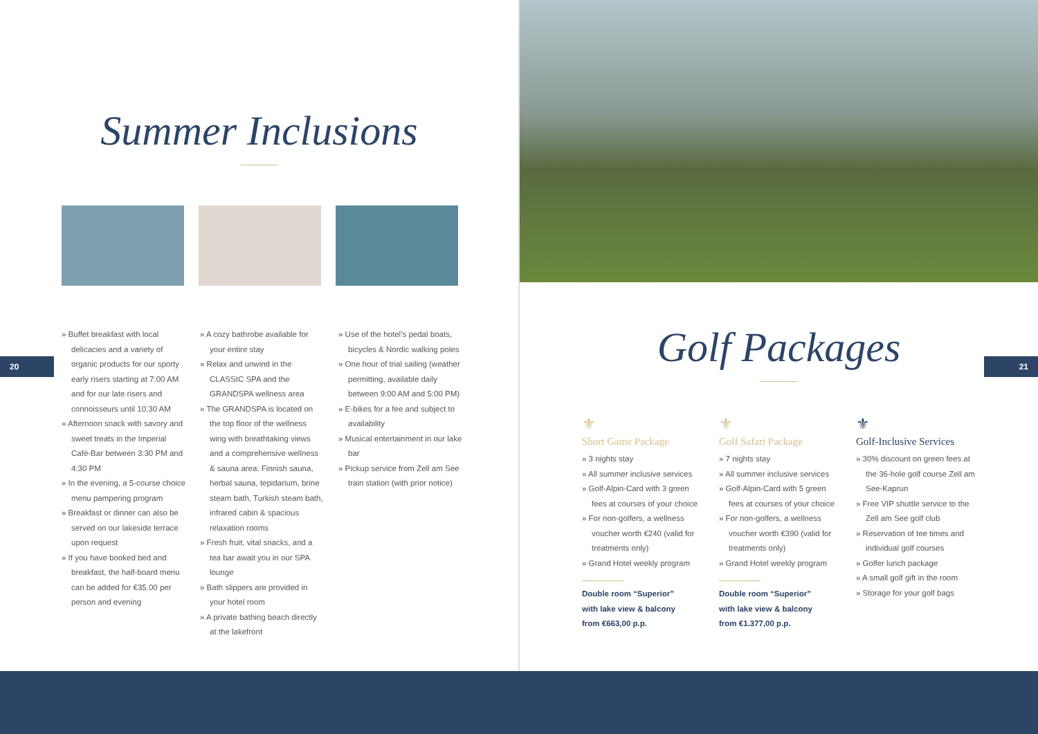Summer Inclusions
20
» Buffet breakfast with local delicacies and a variety of organic products for our sporty early risers starting at 7:00 AM and for our late risers and connoisseurs until 10:30 AM
» Afternoon snack with savory and sweet treats in the Imperial Café-Bar between 3:30 PM and 4:30 PM
» In the evening, a 5-course choice menu pampering program
» Breakfast or dinner can also be served on our lakeside terrace upon request
» If you have booked bed and breakfast, the half-board menu can be added for €35.00 per person and evening
» A cozy bathrobe available for your entire stay
» Relax and unwind in the CLASSIC SPA and the GRANDSPA wellness area
» The GRANDSPA is located on the top floor of the wellness wing with breathtaking views and a comprehensive wellness & sauna area: Finnish sauna, herbal sauna, tepidarium, brine steam bath, Turkish steam bath, infrared cabin & spacious relaxation rooms
» Fresh fruit, vital snacks, and a tea bar await you in our SPA lounge
» Bath slippers are provided in your hotel room
» A private bathing beach directly at the lakefront
» Use of the hotel’s pedal boats, bicycles & Nordic walking poles
» One hour of trial sailing (weather permitting, available daily between 9:00 AM and 5:00 PM)
» E-bikes for a fee and subject to availability
» Musical entertainment in our lake bar
» Pickup service from Zell am See train station (with prior notice)
21
Golf Packages
⚜
Short Game Package
» 3 nights stay
» All summer inclusive services
» Golf-Alpin-Card with 3 green fees at courses of your choice
» For non-golfers, a wellness voucher worth €240 (valid for treatments only)
» Grand Hotel weekly program
Double room “Superior”
with lake view & balcony
from €663,00 p.p.
⚜
Golf Safari Package
» 7 nights stay
» All summer inclusive services
» Golf-Alpin-Card with 5 green fees at courses of your choice
» For non-golfers, a wellness voucher worth €390 (valid for treatments only)
» Grand Hotel weekly program
Double room “Superior”
with lake view & balcony
from €1.377,00 p.p.
⚜
Golf-Inclusive Services
» 30% discount on green fees at the 36-hole golf course Zell am See-Kaprun
» Free VIP shuttle service to the Zell am See golf club
» Reservation of tee times and individual golf courses
» Golfer lunch package
» A small golf gift in the room
» Storage for your golf bags